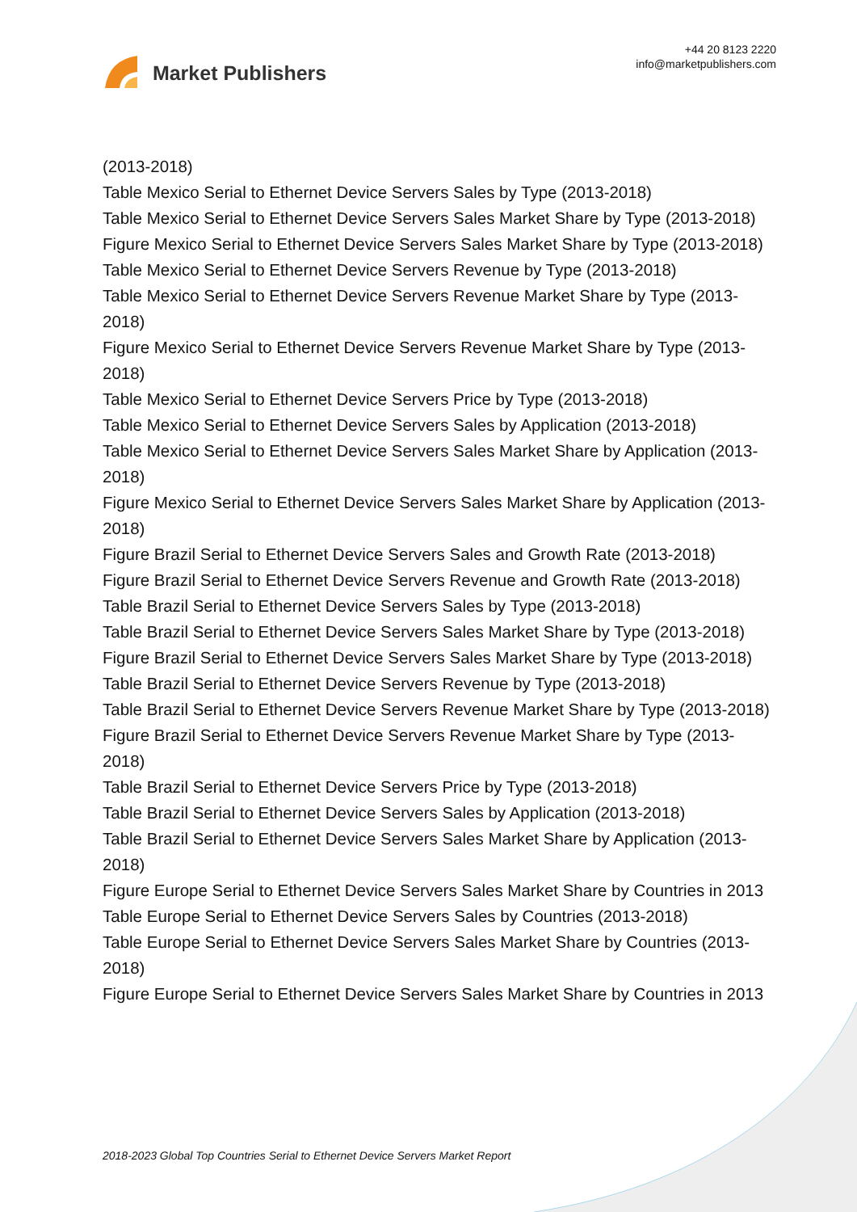Market Publishers
+44 20 8123 2220
info@marketpublishers.com
(2013-2018)
Table Mexico Serial to Ethernet Device Servers Sales by Type (2013-2018)
Table Mexico Serial to Ethernet Device Servers Sales Market Share by Type (2013-2018)
Figure Mexico Serial to Ethernet Device Servers Sales Market Share by Type (2013-2018)
Table Mexico Serial to Ethernet Device Servers Revenue by Type (2013-2018)
Table Mexico Serial to Ethernet Device Servers Revenue Market Share by Type (2013-2018)
Figure Mexico Serial to Ethernet Device Servers Revenue Market Share by Type (2013-2018)
Table Mexico Serial to Ethernet Device Servers Price by Type (2013-2018)
Table Mexico Serial to Ethernet Device Servers Sales by Application (2013-2018)
Table Mexico Serial to Ethernet Device Servers Sales Market Share by Application (2013-2018)
Figure Mexico Serial to Ethernet Device Servers Sales Market Share by Application (2013-2018)
Figure Brazil Serial to Ethernet Device Servers Sales and Growth Rate (2013-2018)
Figure Brazil Serial to Ethernet Device Servers Revenue and Growth Rate (2013-2018)
Table Brazil Serial to Ethernet Device Servers Sales by Type (2013-2018)
Table Brazil Serial to Ethernet Device Servers Sales Market Share by Type (2013-2018)
Figure Brazil Serial to Ethernet Device Servers Sales Market Share by Type (2013-2018)
Table Brazil Serial to Ethernet Device Servers Revenue by Type (2013-2018)
Table Brazil Serial to Ethernet Device Servers Revenue Market Share by Type (2013-2018)
Figure Brazil Serial to Ethernet Device Servers Revenue Market Share by Type (2013-2018)
Table Brazil Serial to Ethernet Device Servers Price by Type (2013-2018)
Table Brazil Serial to Ethernet Device Servers Sales by Application (2013-2018)
Table Brazil Serial to Ethernet Device Servers Sales Market Share by Application (2013-2018)
Figure Europe Serial to Ethernet Device Servers Sales Market Share by Countries in 2013
Table Europe Serial to Ethernet Device Servers Sales by Countries (2013-2018)
Table Europe Serial to Ethernet Device Servers Sales Market Share by Countries (2013-2018)
Figure Europe Serial to Ethernet Device Servers Sales Market Share by Countries in 2013
2018-2023 Global Top Countries Serial to Ethernet Device Servers Market Report